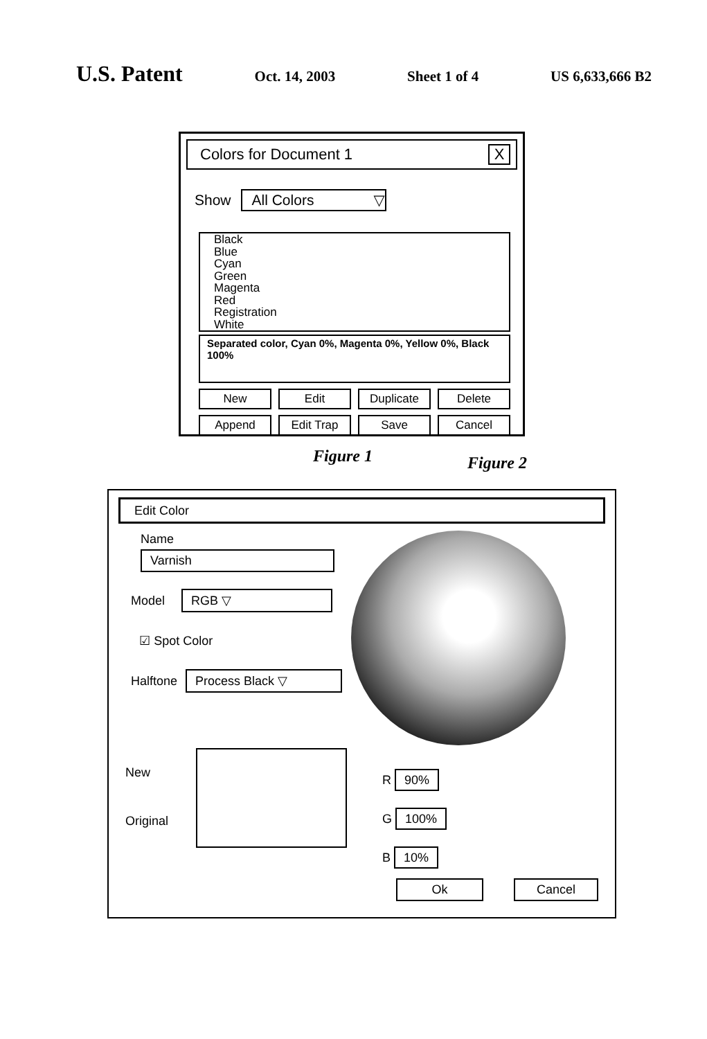U.S. Patent Oct. 14, 2003 Sheet 1 of 4 US 6,633,666 B2
Colors for Document 1
X
Show
All Colors ▽
Black
Blue
Cyan
Green
Magenta
Red
Registration
White
Separated color, Cyan 0%, Magenta 0%, Yellow 0%, Black 100%
New
Edit
Duplicate
Delete
Append
Edit Trap
Save
Cancel
Figure 1 Figure 2
Edit Color
Name
Varnish
Model
RGB ▽
☑ Spot Color
Halftone
Process Black ▽
New
Original
R 90%
G 100%
B 10%
Ok Cancel